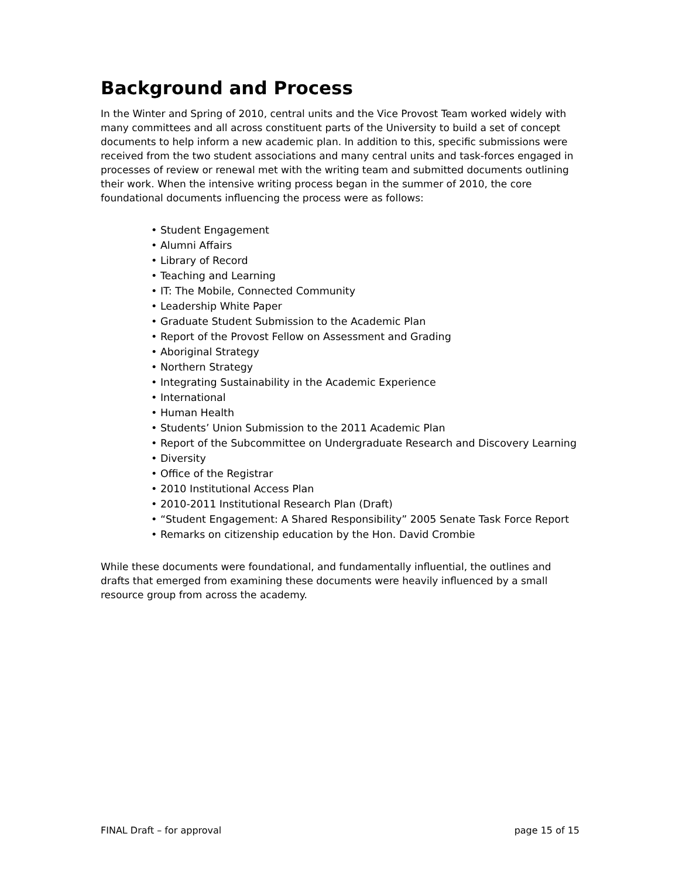Background and Process
In the Winter and Spring of 2010, central units and the Vice Provost Team worked widely with many committees and all across constituent parts of the University to build a set of concept documents to help inform a new academic plan. In addition to this, specific submissions were received from the two student associations and many central units and task-forces engaged in processes of review or renewal met with the writing team and submitted documents outlining their work. When the intensive writing process began in the summer of 2010, the core foundational documents influencing the process were as follows:
• Student Engagement
• Alumni Affairs
• Library of Record
• Teaching and Learning
• IT: The Mobile, Connected Community
• Leadership White Paper
• Graduate Student Submission to the Academic Plan
• Report of the Provost Fellow on Assessment and Grading
• Aboriginal Strategy
• Northern Strategy
• Integrating Sustainability in the Academic Experience
• International
• Human Health
• Students’ Union Submission to the 2011 Academic Plan
• Report of the Subcommittee on Undergraduate Research and Discovery Learning
• Diversity
• Office of the Registrar
• 2010 Institutional Access Plan
• 2010-2011 Institutional Research Plan (Draft)
• “Student Engagement: A Shared Responsibility” 2005 Senate Task Force Report
• Remarks on citizenship education by the Hon. David Crombie
While these documents were foundational, and fundamentally influential, the outlines and drafts that emerged from examining these documents were heavily influenced by a small resource group from across the academy.
FINAL Draft – for approval page 15 of 15